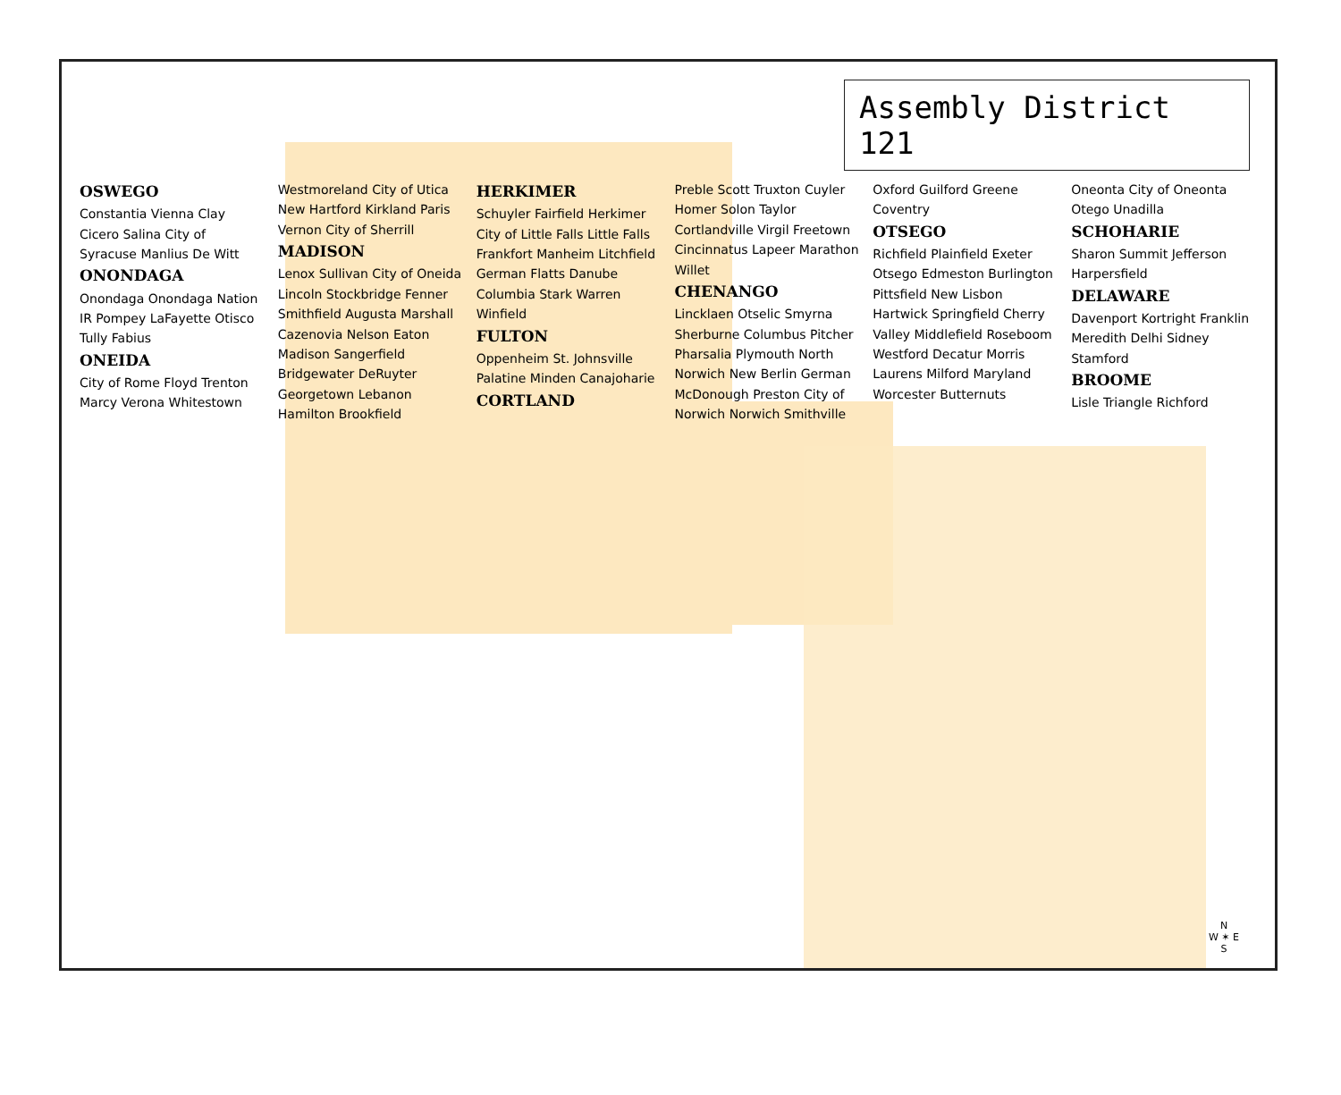Assembly District 121
OSWEGO
Constantia Vienna Clay Cicero Salina City of Syracuse Manlius De Witt
ONONDAGA
Onondaga Onondaga Nation IR Pompey LaFayette Otisco Tully Fabius
ONEIDA
City of Rome Floyd Trenton Marcy Verona Whitestown Westmoreland City of Utica New Hartford Kirkland Paris Vernon City of Sherrill
MADISON
Lenox Sullivan City of Oneida Lincoln Stockbridge Fenner Smithfield Augusta Marshall Cazenovia Nelson Eaton Madison Sangerfield Bridgewater DeRuyter Georgetown Lebanon Hamilton Brookfield
HERKIMER
Schuyler Fairfield Herkimer City of Little Falls Little Falls Frankfort Manheim Litchfield German Flatts Danube Columbia Stark Warren Winfield
FULTON
Oppenheim St. Johnsville Palatine Minden Canajoharie
CORTLAND
Preble Scott Truxton Cuyler Homer Solon Taylor Cortlandville Virgil Freetown Cincinnatus Lapeer Marathon Willet
CHENANGO
Lincklaen Otselic Smyrna Sherburne Columbus Pitcher Pharsalia Plymouth North Norwich New Berlin German McDonough Preston City of Norwich Norwich Smithville Oxford Guilford Greene Coventry
OTSEGO
Richfield Plainfield Exeter Otsego Edmeston Burlington Pittsfield New Lisbon Hartwick Springfield Cherry Valley Middlefield Roseboom Westford Decatur Morris Laurens Milford Maryland Worcester Butternuts Oneonta City of Oneonta Otego Unadilla
SCHOHARIE
Sharon Summit Jefferson Harpersfield
DELAWARE
Davenport Kortright Franklin Meredith Delhi Sidney Stamford
BROOME
Lisle Triangle Richford
N
W ✶ E
S